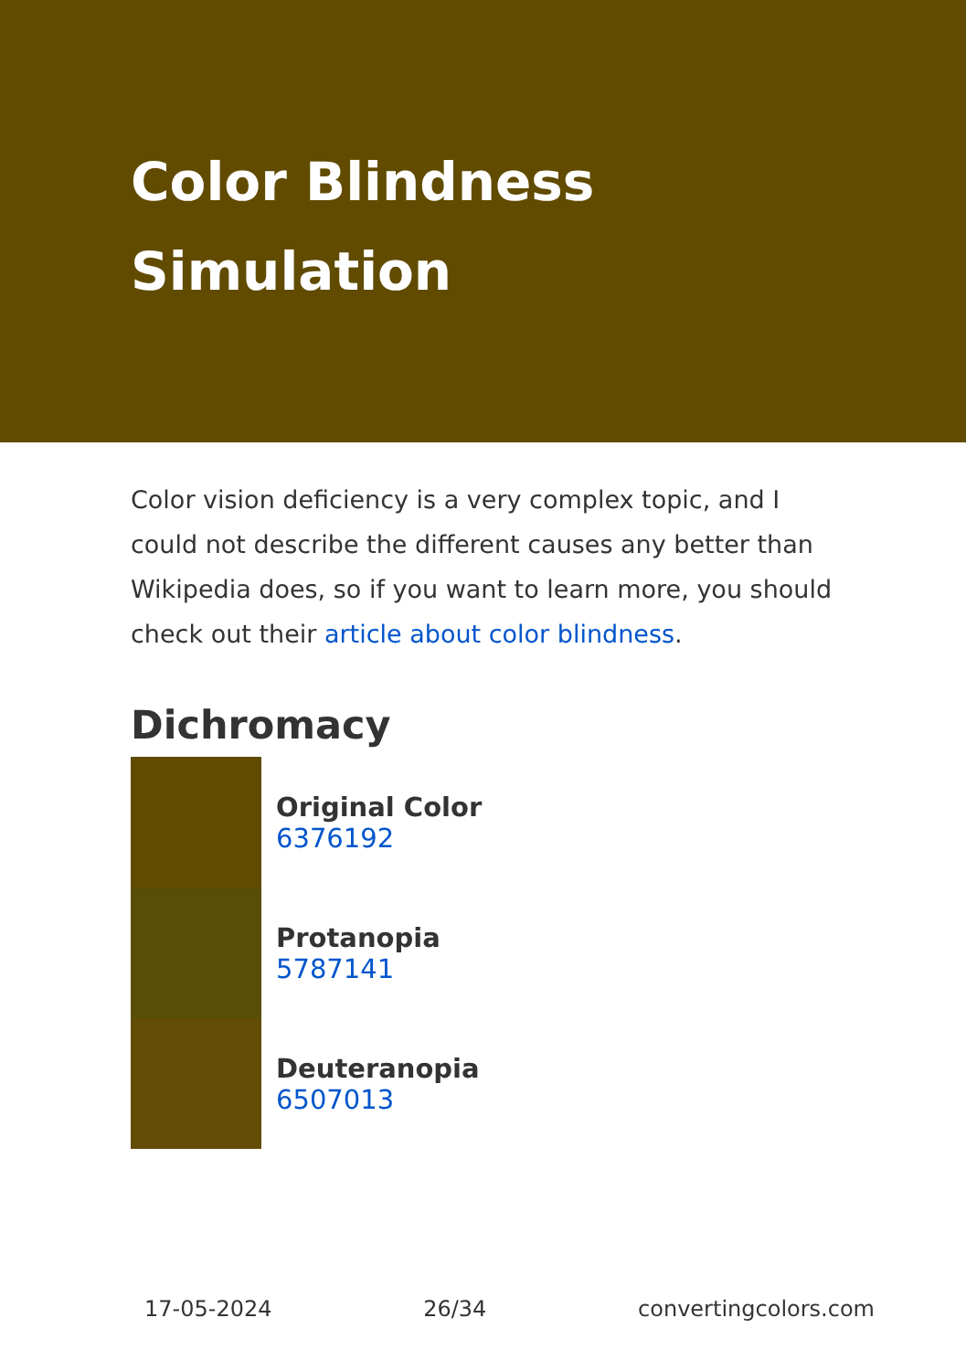Color Blindness Simulation
Color vision deficiency is a very complex topic, and I could not describe the different causes any better than Wikipedia does, so if you want to learn more, you should check out their article about color blindness.
Dichromacy
Original Color
6376192
Protanopia
5787141
Deuteranopia
6507013
17-05-2024 26/34 convertingcolors.com